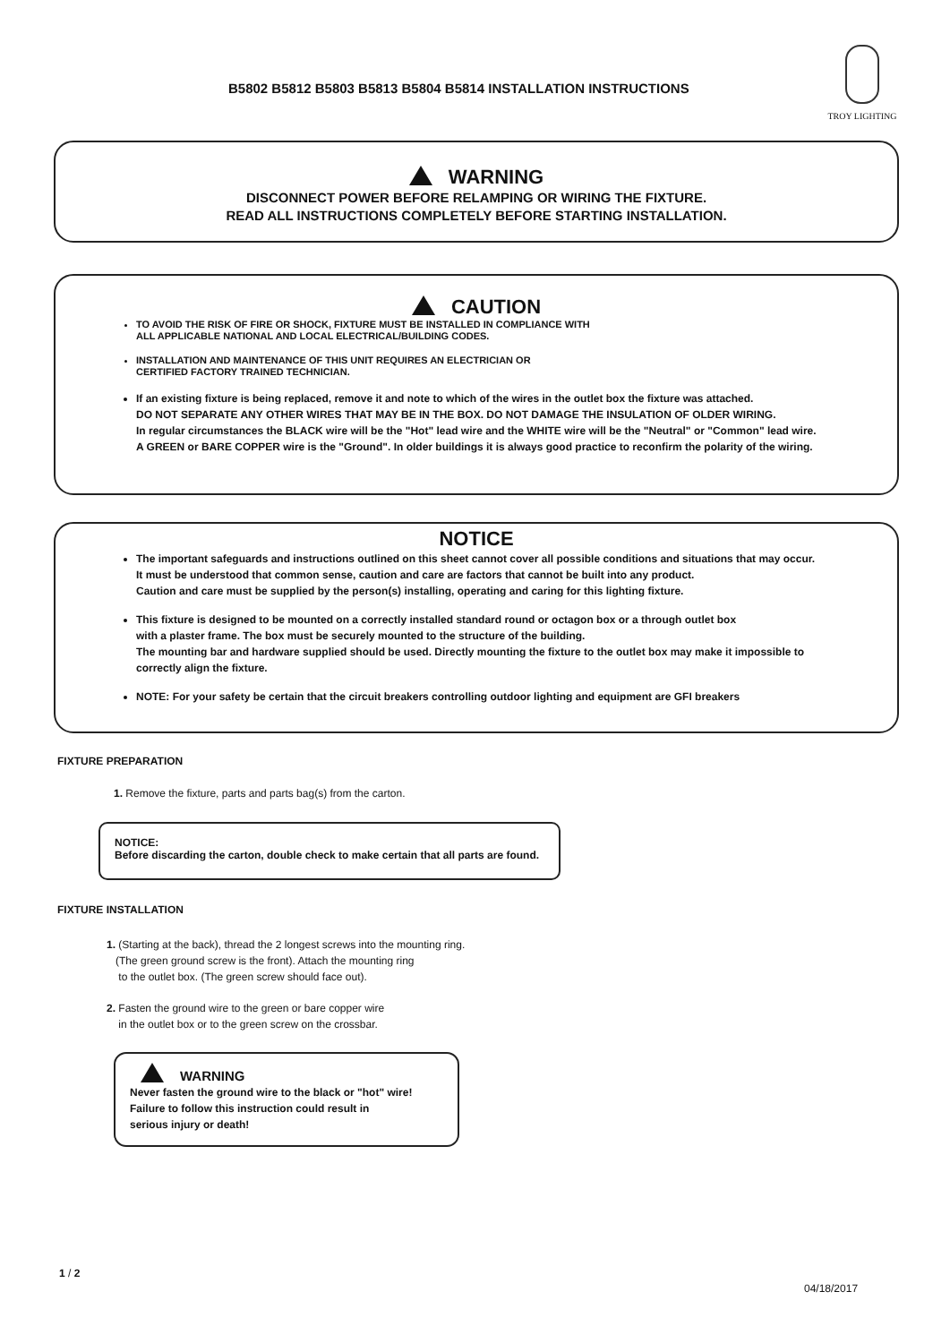B5802 B5812 B5803 B5813 B5804 B5814 INSTALLATION INSTRUCTIONS
TROY LIGHTING
WARNING
DISCONNECT POWER BEFORE RELAMPING OR WIRING THE FIXTURE.
READ ALL INSTRUCTIONS COMPLETELY BEFORE STARTING INSTALLATION.
CAUTION
TO AVOID THE RISK OF FIRE OR SHOCK, FIXTURE MUST BE INSTALLED IN COMPLIANCE WITH
ALL APPLICABLE NATIONAL AND LOCAL ELECTRICAL/BUILDING CODES.
INSTALLATION AND MAINTENANCE OF THIS UNIT REQUIRES AN ELECTRICIAN OR
CERTIFIED FACTORY TRAINED TECHNICIAN.
If an existing fixture is being replaced, remove it and note to which of the wires in the outlet box the fixture was attached.
DO NOT SEPARATE ANY OTHER WIRES THAT MAY BE IN THE BOX. DO NOT DAMAGE THE INSULATION OF OLDER WIRING.
In regular circumstances the BLACK wire will be the "Hot" lead wire and the WHITE wire will be the "Neutral" or "Common" lead wire.
A GREEN or BARE COPPER wire is the "Ground". In older buildings it is always good practice to reconfirm the polarity of the wiring.
NOTICE
The important safeguards and instructions outlined on this sheet cannot cover all possible conditions and situations that may occur.
It must be understood that common sense, caution and care are factors that cannot be built into any product.
Caution and care must be supplied by the person(s) installing, operating and caring for this lighting fixture.
This fixture is designed to be mounted on a correctly installed standard round or octagon box or a through outlet box
with a plaster frame. The box must be securely mounted to the structure of the building.
The mounting bar and hardware supplied should be used. Directly mounting the fixture to the outlet box may make it impossible to
correctly align the fixture.
NOTE: For your safety be certain that the circuit breakers controlling outdoor lighting and equipment are GFI breakers
FIXTURE PREPARATION
1. Remove the fixture, parts and parts bag(s) from the carton.
NOTICE:
Before discarding the carton, double check to make certain that all parts are found.
FIXTURE INSTALLATION
1. (Starting at the back), thread the 2 longest screws into the mounting ring.
(The green ground screw is the front). Attach the mounting ring
to the outlet box. (The green screw should face out).
2. Fasten the ground wire to the green or bare copper wire
in the outlet box or to the green screw on the crossbar.
WARNING
Never fasten the ground wire to the black or "hot" wire!
Failure to follow this instruction could result in
serious injury or death!
1 / 2
04/18/2017